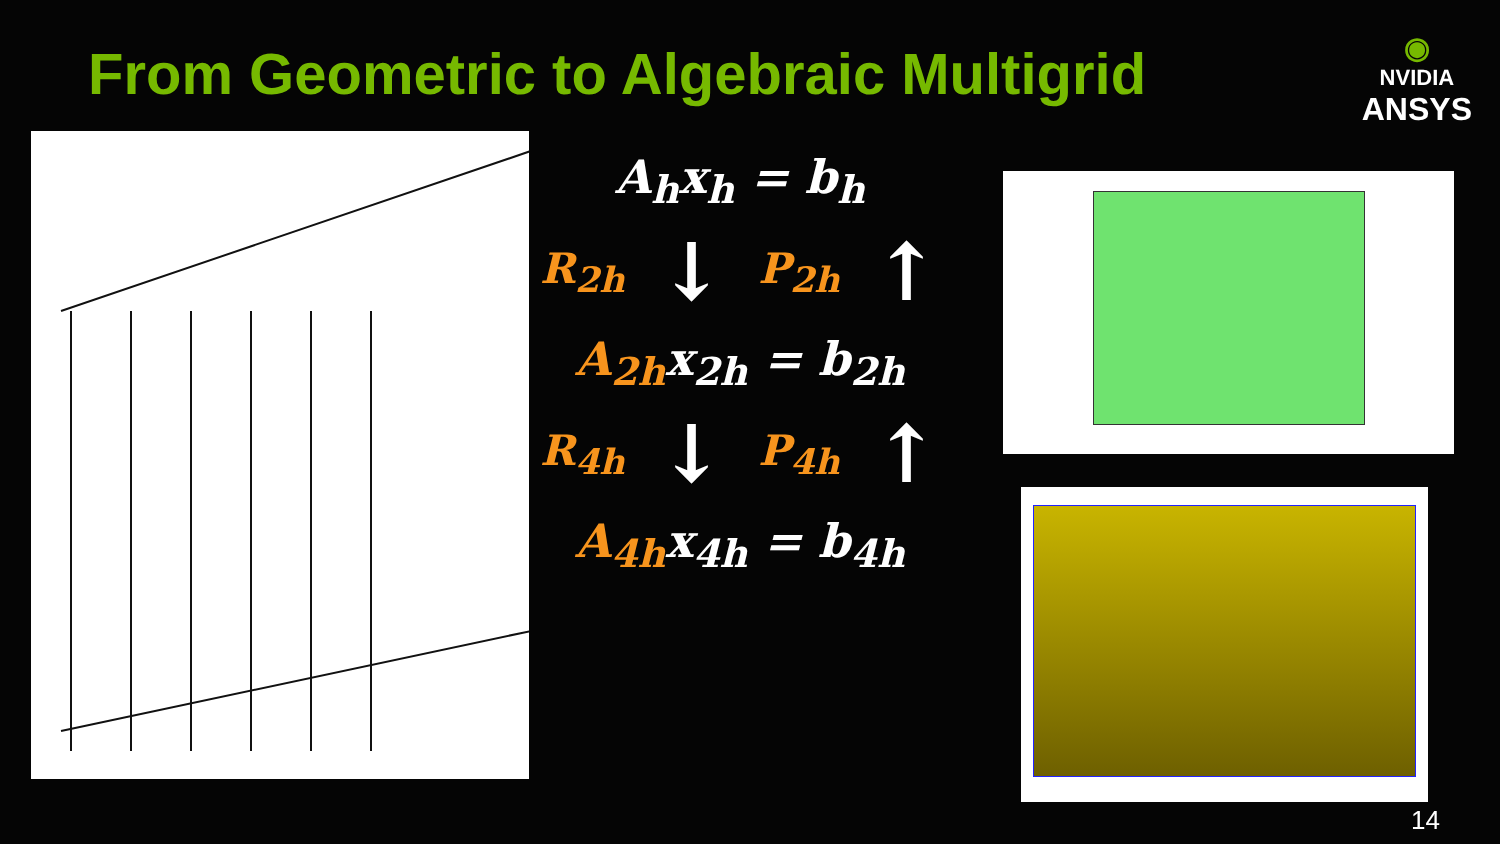From Geometric to Algebraic Multigrid
◉
NVIDIA
ANSYS
A<sub>h</sub>x<sub>h</sub> = b<sub>h</sub>
R<sub>2h</sub> ↓ P<sub>2h</sub> ↑
A<sub>2h</sub>x<sub>2h</sub> = b<sub>2h</sub>
R<sub>4h</sub> ↓ P<sub>4h</sub> ↑
A<sub>4h</sub>x<sub>4h</sub> = b<sub>4h</sub>
14